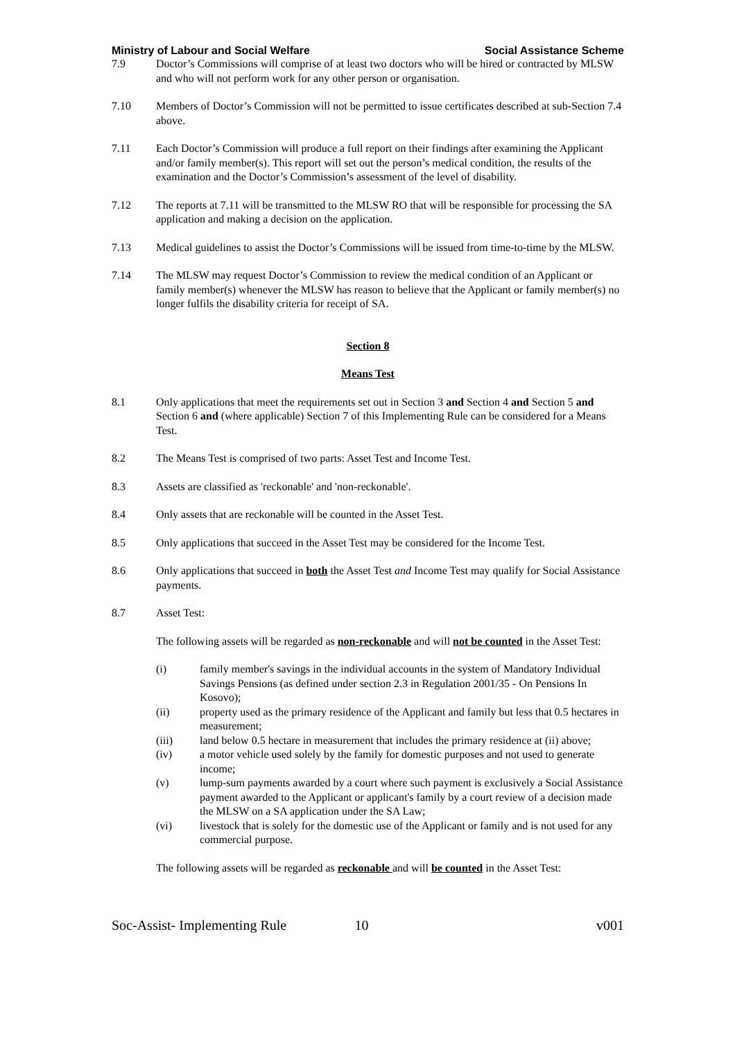Ministry of Labour and Social Welfare Social Assistance Scheme
7.9 Doctor’s Commissions will comprise of at least two doctors who will be hired or contracted by MLSW and who will not perform work for any other person or organisation.
7.10 Members of Doctor’s Commission will not be permitted to issue certificates described at sub-Section 7.4 above.
7.11 Each Doctor’s Commission will produce a full report on their findings after examining the Applicant and/or family member(s). This report will set out the person’s medical condition, the results of the examination and the Doctor’s Commission’s assessment of the level of disability.
7.12 The reports at 7.11 will be transmitted to the MLSW RO that will be responsible for processing the SA application and making a decision on the application.
7.13 Medical guidelines to assist the Doctor’s Commissions will be issued from time-to-time by the MLSW.
7.14 The MLSW may request Doctor’s Commission to review the medical condition of an Applicant or family member(s) whenever the MLSW has reason to believe that the Applicant or family member(s) no longer fulfils the disability criteria for receipt of SA.
Section 8
Means Test
8.1 Only applications that meet the requirements set out in Section 3 and Section 4 and Section 5 and Section 6 and (where applicable) Section 7 of this Implementing Rule can be considered for a Means Test.
8.2 The Means Test is comprised of two parts: Asset Test and Income Test.
8.3 Assets are classified as 'reckonable' and 'non-reckonable'.
8.4 Only assets that are reckonable will be counted in the Asset Test.
8.5 Only applications that succeed in the Asset Test may be considered for the Income Test.
8.6 Only applications that succeed in both the Asset Test and Income Test may qualify for Social Assistance payments.
8.7 Asset Test:
The following assets will be regarded as non-reckonable and will not be counted in the Asset Test:
(i) family member's savings in the individual accounts in the system of Mandatory Individual Savings Pensions (as defined under section 2.3 in Regulation 2001/35 - On Pensions In Kosovo);
(ii) property used as the primary residence of the Applicant and family but less that 0.5 hectares in measurement;
(iii) land below 0.5 hectare in measurement that includes the primary residence at (ii) above;
(iv) a motor vehicle used solely by the family for domestic purposes and not used to generate income;
(v) lump-sum payments awarded by a court where such payment is exclusively a Social Assistance payment awarded to the Applicant or applicant's family by a court review of a decision made the MLSW on a SA application under the SA Law;
(vi) livestock that is solely for the domestic use of the Applicant or family and is not used for any commercial purpose.
The following assets will be regarded as reckonable and will be counted in the Asset Test:
Soc-Assist- Implementing Rule 10 v001